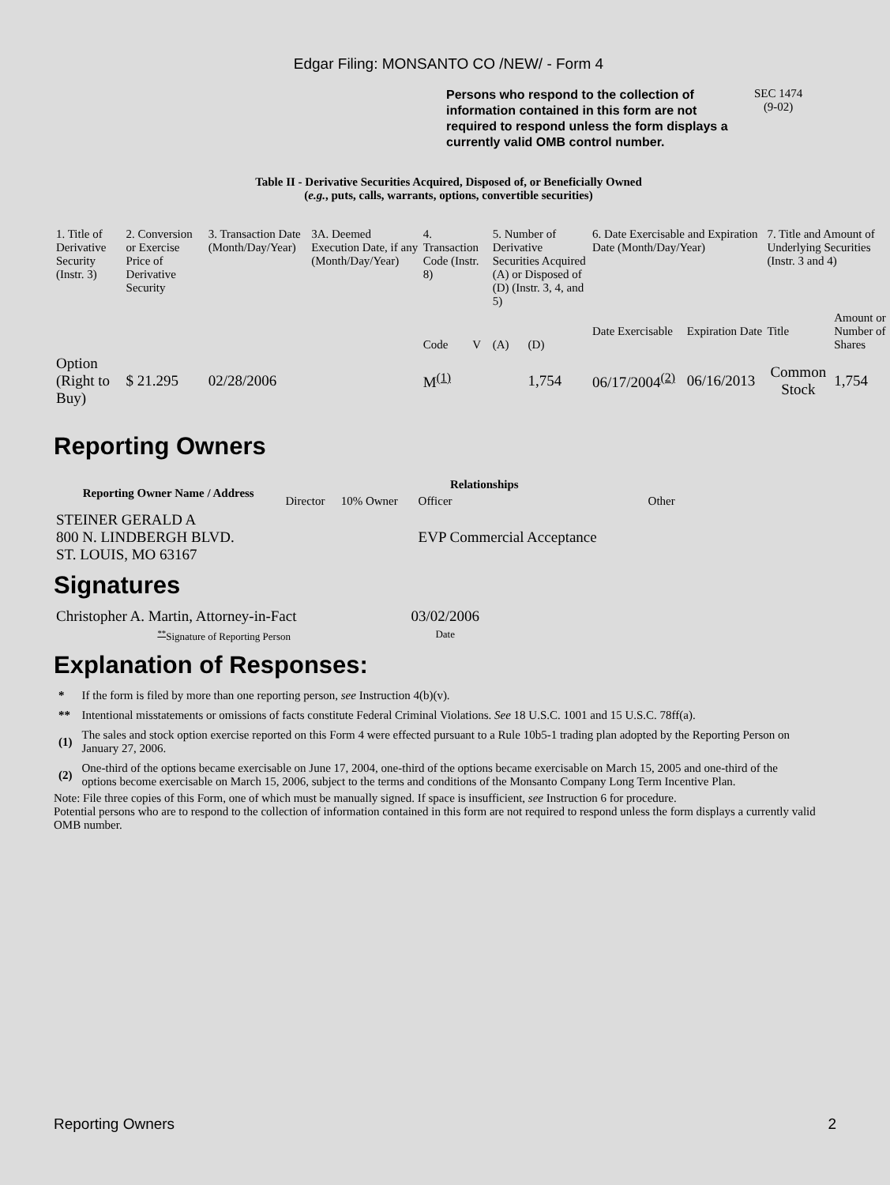Edgar Filing: MONSANTO CO /NEW/ - Form 4
Persons who respond to the collection of information contained in this form are not required to respond unless the form displays a currently valid OMB control number.
SEC 1474
(9-02)
Table II - Derivative Securities Acquired, Disposed of, or Beneficially Owned
(e.g., puts, calls, warrants, options, convertible securities)
| 1. Title of Derivative Security (Instr. 3) | 2. Conversion or Exercise Price of Derivative Security | 3. Transaction Date (Month/Day/Year) | 3A. Deemed Execution Date, if any (Month/Day/Year) | 4. Transaction Code (Instr. 8) | | 5. Number of Derivative Securities Acquired (A) or Disposed of (D) (Instr. 3, 4, and 5) | | 6. Date Exercisable and Expiration Date (Month/Day/Year) | | 7. Title and Amount of Underlying Securities (Instr. 3 and 4) | |
| | | | | Code | V | (A) | (D) | Date Exercisable | Expiration Date | Title | Amount or Number of Shares |
| Option (Right to Buy) | $ 21.295 | 02/28/2006 | | M<sup>(1)</sup> | | | 1,754 | 06/17/2004<sup>(2)</sup> | 06/16/2013 | Common Stock | 1,754 |
Reporting Owners
| Reporting Owner Name / Address | Relationships | | | |
| --- | --- | --- | --- | --- |
| | Director | 10% Owner | Officer | Other |
| STEINER GERALD A 800 N. LINDBERGH BLVD. ST. LOUIS, MO 63167 | | | EVP Commercial Acceptance | |
Signatures
| Christopher A. Martin, Attorney-in-Fact | 03/02/2006 |
| <sup>**</sup> Signature of Reporting Person | Date |
Explanation of Responses:
| * | If the form is filed by more than one reporting person, see Instruction 4(b)(v). |
| ** | Intentional misstatements or omissions of facts constitute Federal Criminal Violations. See 18 U.S.C. 1001 and 15 U.S.C. 78ff(a). |
| (1) | The sales and stock option exercise reported on this Form 4 were effected pursuant to a Rule 10b5-1 trading plan adopted by the Reporting Person on January 27, 2006. |
| (2) | One-third of the options became exercisable on June 17, 2004, one-third of the options became exercisable on March 15, 2005 and one-third of the options become exercisable on March 15, 2006, subject to the terms and conditions of the Monsanto Company Long Term Incentive Plan. |
Note: File three copies of this Form, one of which must be manually signed. If space is insufficient, see Instruction 6 for procedure.
Potential persons who are to respond to the collection of information contained in this form are not required to respond unless the form displays a currently valid OMB number.
Reporting Owners 2